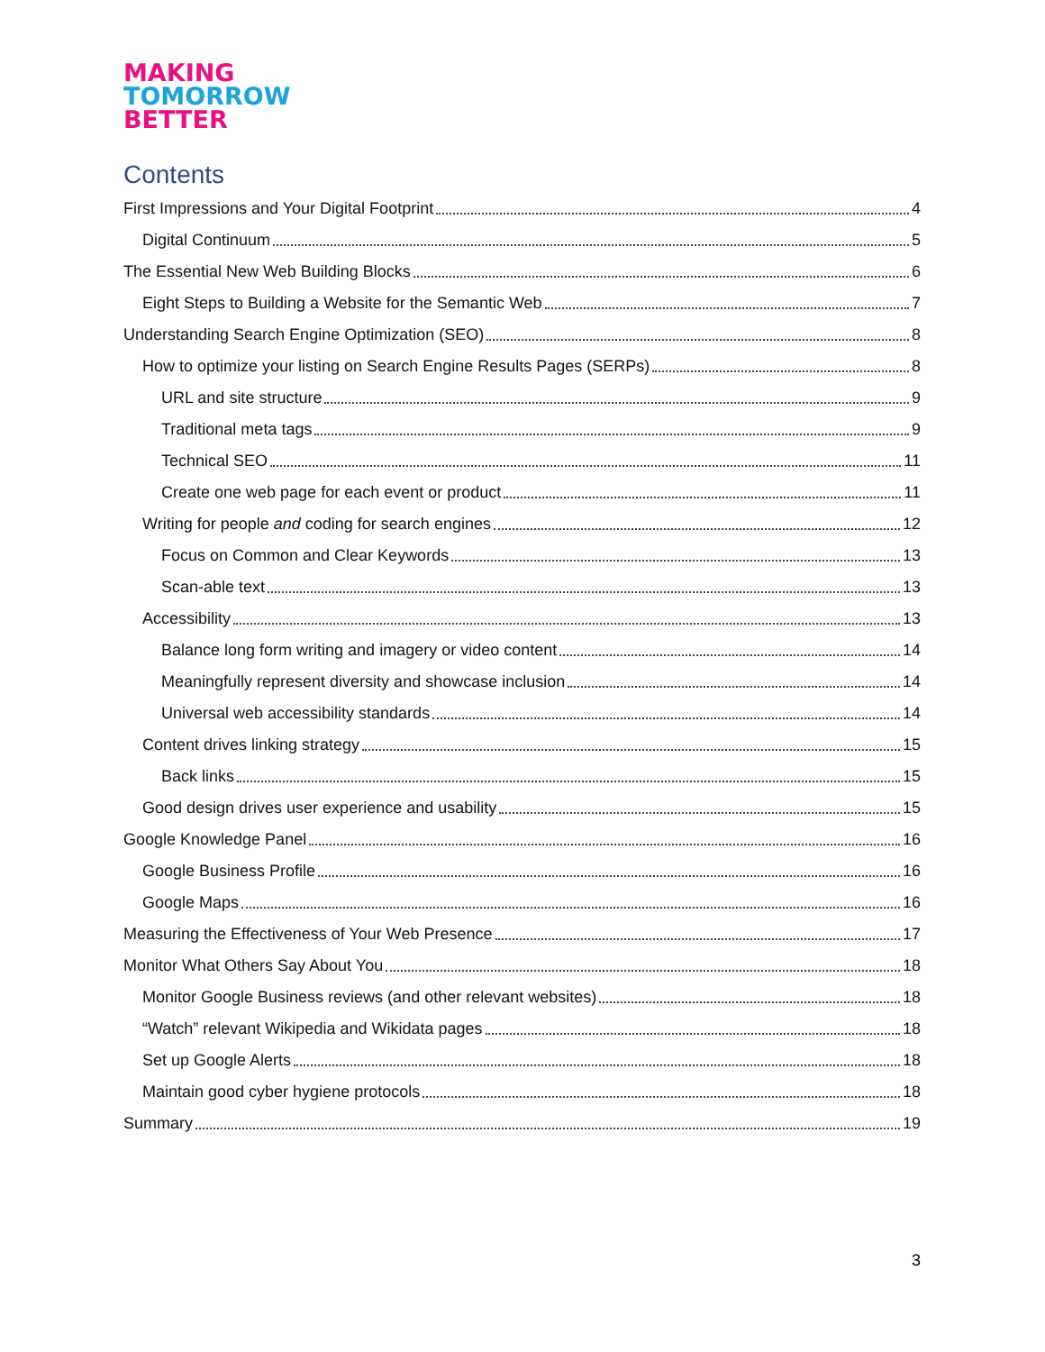MAKING
TOMORROW
BETTER
Contents
First Impressions and Your Digital Footprint 4
Digital Continuum 5
The Essential New Web Building Blocks 6
Eight Steps to Building a Website for the Semantic Web 7
Understanding Search Engine Optimization (SEO) 8
How to optimize your listing on Search Engine Results Pages (SERPs) 8
URL and site structure 9
Traditional meta tags 9
Technical SEO 11
Create one web page for each event or product 11
Writing for people and coding for search engines 12
Focus on Common and Clear Keywords 13
Scan-able text 13
Accessibility 13
Balance long form writing and imagery or video content 14
Meaningfully represent diversity and showcase inclusion 14
Universal web accessibility standards 14
Content drives linking strategy 15
Back links 15
Good design drives user experience and usability 15
Google Knowledge Panel 16
Google Business Profile 16
Google Maps 16
Measuring the Effectiveness of Your Web Presence 17
Monitor What Others Say About You 18
Monitor Google Business reviews (and other relevant websites) 18
“Watch” relevant Wikipedia and Wikidata pages 18
Set up Google Alerts 18
Maintain good cyber hygiene protocols 18
Summary 19
3